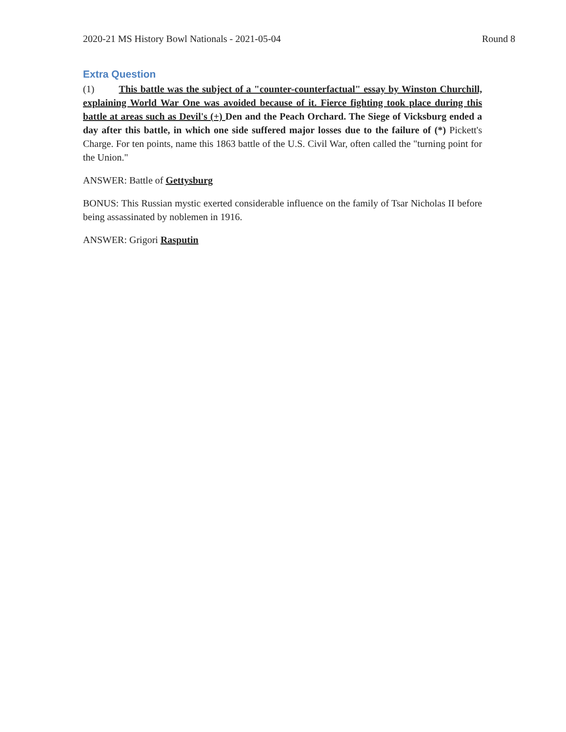2020-21 MS History Bowl Nationals - 2021-05-04 Round 8
Extra Question
(1) This battle was the subject of a "counter-counterfactual" essay by Winston Churchill, explaining World War One was avoided because of it. Fierce fighting took place during this battle at areas such as Devil's (+) Den and the Peach Orchard. The Siege of Vicksburg ended a day after this battle, in which one side suffered major losses due to the failure of (*) Pickett's Charge. For ten points, name this 1863 battle of the U.S. Civil War, often called the "turning point for the Union."
ANSWER: Battle of Gettysburg
BONUS: This Russian mystic exerted considerable influence on the family of Tsar Nicholas II before being assassinated by noblemen in 1916.
ANSWER: Grigori Rasputin